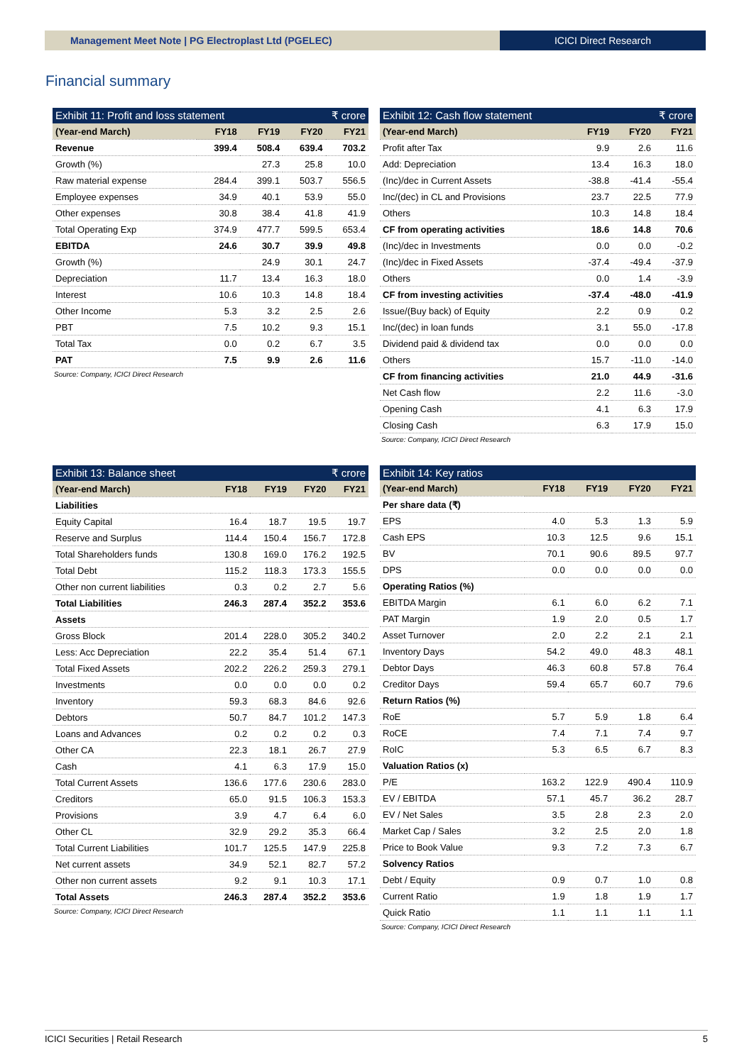Management Meet Note | PG Electroplast Ltd (PGELEC)
ICICI Direct Research
Financial summary
Exhibit 11: Profit and loss statement ₹ crore
| (Year-end March) | FY18 | FY19 | FY20 | FY21 |
| --- | --- | --- | --- | --- |
| Revenue | 399.4 | 508.4 | 639.4 | 703.2 |
| Growth (%) | | 27.3 | 25.8 | 10.0 |
| Raw material expense | 284.4 | 399.1 | 503.7 | 556.5 |
| Employee expenses | 34.9 | 40.1 | 53.9 | 55.0 |
| Other expenses | 30.8 | 38.4 | 41.8 | 41.9 |
| Total Operating Exp | 374.9 | 477.7 | 599.5 | 653.4 |
| EBITDA | 24.6 | 30.7 | 39.9 | 49.8 |
| Growth (%) | | 24.9 | 30.1 | 24.7 |
| Depreciation | 11.7 | 13.4 | 16.3 | 18.0 |
| Interest | 10.6 | 10.3 | 14.8 | 18.4 |
| Other Income | 5.3 | 3.2 | 2.5 | 2.6 |
| PBT | 7.5 | 10.2 | 9.3 | 15.1 |
| Total Tax | 0.0 | 0.2 | 6.7 | 3.5 |
| PAT | 7.5 | 9.9 | 2.6 | 11.6 |
Source: Company, ICICI Direct Research
Exhibit 12: Cash flow statement ₹ crore
| (Year-end March) | FY19 | FY20 | FY21 |
| --- | --- | --- | --- |
| Profit after Tax | 9.9 | 2.6 | 11.6 |
| Add: Depreciation | 13.4 | 16.3 | 18.0 |
| (Inc)/dec in Current Assets | -38.8 | -41.4 | -55.4 |
| Inc/(dec) in CL and Provisions | 23.7 | 22.5 | 77.9 |
| Others | 10.3 | 14.8 | 18.4 |
| CF from operating activities | 18.6 | 14.8 | 70.6 |
| (Inc)/dec in Investments | 0.0 | 0.0 | -0.2 |
| (Inc)/dec in Fixed Assets | -37.4 | -49.4 | -37.9 |
| Others | 0.0 | 1.4 | -3.9 |
| CF from investing activities | -37.4 | -48.0 | -41.9 |
| Issue/(Buy back) of Equity | 2.2 | 0.9 | 0.2 |
| Inc/(dec) in loan funds | 3.1 | 55.0 | -17.8 |
| Dividend paid & dividend tax | 0.0 | 0.0 | 0.0 |
| Others | 15.7 | -11.0 | -14.0 |
| CF from financing activities | 21.0 | 44.9 | -31.6 |
| Net Cash flow | 2.2 | 11.6 | -3.0 |
| Opening Cash | 4.1 | 6.3 | 17.9 |
| Closing Cash | 6.3 | 17.9 | 15.0 |
Source: Company, ICICI Direct Research
Exhibit 13: Balance sheet ₹ crore
| (Year-end March) | FY18 | FY19 | FY20 | FY21 |
| --- | --- | --- | --- | --- |
| Liabilities | | | | |
| Equity Capital | 16.4 | 18.7 | 19.5 | 19.7 |
| Reserve and Surplus | 114.4 | 150.4 | 156.7 | 172.8 |
| Total Shareholders funds | 130.8 | 169.0 | 176.2 | 192.5 |
| Total Debt | 115.2 | 118.3 | 173.3 | 155.5 |
| Other non current liabilities | 0.3 | 0.2 | 2.7 | 5.6 |
| Total Liabilities | 246.3 | 287.4 | 352.2 | 353.6 |
| Assets | | | | |
| Gross Block | 201.4 | 228.0 | 305.2 | 340.2 |
| Less: Acc Depreciation | 22.2 | 35.4 | 51.4 | 67.1 |
| Total Fixed Assets | 202.2 | 226.2 | 259.3 | 279.1 |
| Investments | 0.0 | 0.0 | 0.0 | 0.2 |
| Inventory | 59.3 | 68.3 | 84.6 | 92.6 |
| Debtors | 50.7 | 84.7 | 101.2 | 147.3 |
| Loans and Advances | 0.2 | 0.2 | 0.2 | 0.3 |
| Other CA | 22.3 | 18.1 | 26.7 | 27.9 |
| Cash | 4.1 | 6.3 | 17.9 | 15.0 |
| Total Current Assets | 136.6 | 177.6 | 230.6 | 283.0 |
| Creditors | 65.0 | 91.5 | 106.3 | 153.3 |
| Provisions | 3.9 | 4.7 | 6.4 | 6.0 |
| Other CL | 32.9 | 29.2 | 35.3 | 66.4 |
| Total Current Liabilities | 101.7 | 125.5 | 147.9 | 225.8 |
| Net current assets | 34.9 | 52.1 | 82.7 | 57.2 |
| Other non current assets | 9.2 | 9.1 | 10.3 | 17.1 |
| Total Assets | 246.3 | 287.4 | 352.2 | 353.6 |
Source: Company, ICICI Direct Research
Exhibit 14: Key ratios
| (Year-end March) | FY18 | FY19 | FY20 | FY21 |
| --- | --- | --- | --- | --- |
| Per share data (₹) | | | | |
| EPS | 4.0 | 5.3 | 1.3 | 5.9 |
| Cash EPS | 10.3 | 12.5 | 9.6 | 15.1 |
| BV | 70.1 | 90.6 | 89.5 | 97.7 |
| DPS | 0.0 | 0.0 | 0.0 | 0.0 |
| Operating Ratios (%) | | | | |
| EBITDA Margin | 6.1 | 6.0 | 6.2 | 7.1 |
| PAT Margin | 1.9 | 2.0 | 0.5 | 1.7 |
| Asset Turnover | 2.0 | 2.2 | 2.1 | 2.1 |
| Inventory Days | 54.2 | 49.0 | 48.3 | 48.1 |
| Debtor Days | 46.3 | 60.8 | 57.8 | 76.4 |
| Creditor Days | 59.4 | 65.7 | 60.7 | 79.6 |
| Return Ratios (%) | | | | |
| RoE | 5.7 | 5.9 | 1.8 | 6.4 |
| RoCE | 7.4 | 7.1 | 7.4 | 9.7 |
| RoIC | 5.3 | 6.5 | 6.7 | 8.3 |
| Valuation Ratios (x) | | | | |
| P/E | 163.2 | 122.9 | 490.4 | 110.9 |
| EV / EBITDA | 57.1 | 45.7 | 36.2 | 28.7 |
| EV / Net Sales | 3.5 | 2.8 | 2.3 | 2.0 |
| Market Cap / Sales | 3.2 | 2.5 | 2.0 | 1.8 |
| Price to Book Value | 9.3 | 7.2 | 7.3 | 6.7 |
| Solvency Ratios | | | | |
| Debt / Equity | 0.9 | 0.7 | 1.0 | 0.8 |
| Current Ratio | 1.9 | 1.8 | 1.9 | 1.7 |
| Quick Ratio | 1.1 | 1.1 | 1.1 | 1.1 |
Source: Company, ICICI Direct Research
ICICI Securities | Retail Research 5